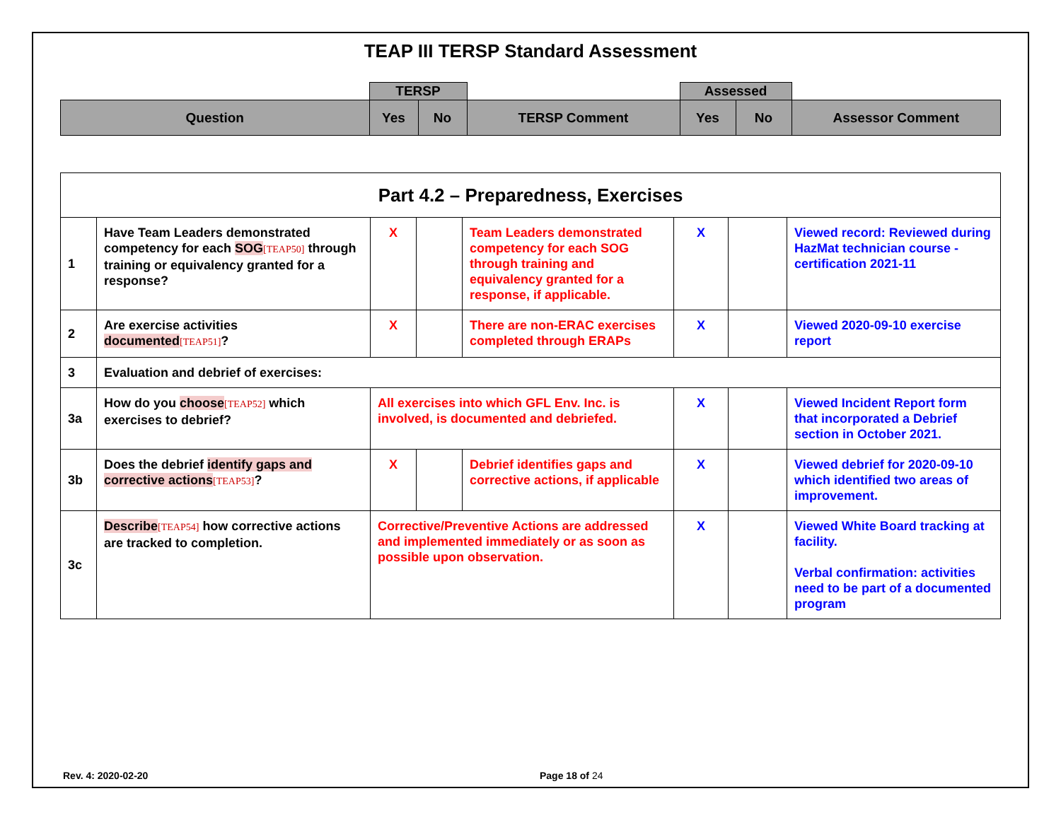TEAP III TERSP Standard Assessment
| | TERSP | | | Assessed | | |
| Question | Yes | No | TERSP Comment | Yes | No | Assessor Comment |
| Part 4.2 – Preparedness, Exercises | | | | | | | |
| 1 | Have Team Leaders demonstrated competency for each SOG [TEAP50] through training or equivalency granted for a response? | X | | Team Leaders demonstrated competency for each SOG through training and equivalency granted for a response, if applicable. | X | | Viewed record: Reviewed during HazMat technician course - certification 2021-11 |
| 2 | Are exercise activities documented [TEAP51] ? | X | | There are non-ERAC exercises completed through ERAPs | X | | Viewed 2020-09-10 exercise report |
| 3 | Evaluation and debrief of exercises: | | | | | | |
| 3a | How do you choose [TEAP52] which exercises to debrief? | All exercises into which GFL Env. Inc. is involved, is documented and debriefed. | | | X | | Viewed Incident Report form that incorporated a Debrief section in October 2021. |
| 3b | Does the debrief identify gaps and corrective actions [TEAP53] ? | X | | Debrief identifies gaps and corrective actions, if applicable | X | | Viewed debrief for 2020-09-10 which identified two areas of improvement. |
| 3c | Describe [TEAP54] how corrective actions are tracked to completion. | Corrective/Preventive Actions are addressed and implemented immediately or as soon as possible upon observation. | | | X | | Viewed White Board tracking at facility. Verbal confirmation: activities need to be part of a documented program |
Rev. 4: 2020-02-20 Page 18 of 24